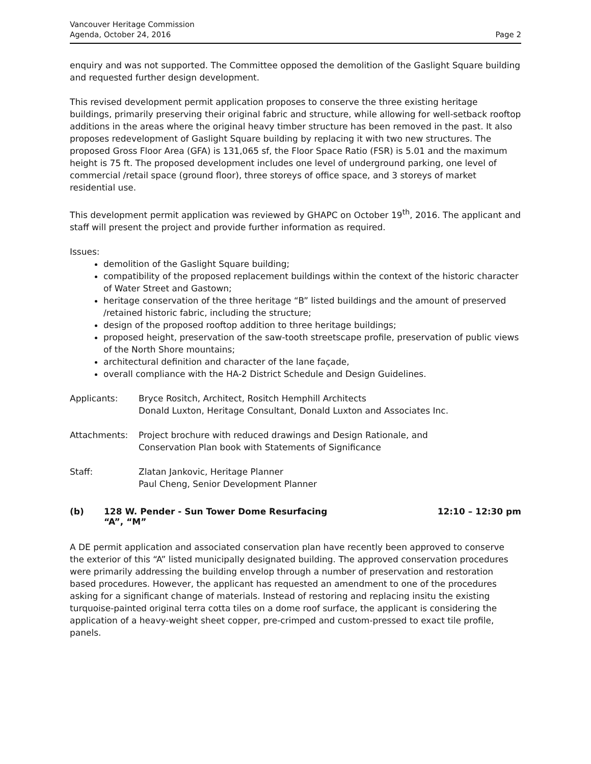Vancouver Heritage Commission
Agenda, October 24, 2016
Page 2
enquiry and was not supported. The Committee opposed the demolition of the Gaslight Square building and requested further design development.
This revised development permit application proposes to conserve the three existing heritage buildings, primarily preserving their original fabric and structure, while allowing for well-setback rooftop additions in the areas where the original heavy timber structure has been removed in the past. It also proposes redevelopment of Gaslight Square building by replacing it with two new structures. The proposed Gross Floor Area (GFA) is 131,065 sf, the Floor Space Ratio (FSR) is 5.01 and the maximum height is 75 ft. The proposed development includes one level of underground parking, one level of commercial /retail space (ground floor), three storeys of office space, and 3 storeys of market residential use.
This development permit application was reviewed by GHAPC on October 19<sup>th</sup>, 2016. The applicant and staff will present the project and provide further information as required.
Issues:
demolition of the Gaslight Square building;
compatibility of the proposed replacement buildings within the context of the historic character of Water Street and Gastown;
heritage conservation of the three heritage “B” listed buildings and the amount of preserved /retained historic fabric, including the structure;
design of the proposed rooftop addition to three heritage buildings;
proposed height, preservation of the saw-tooth streetscape profile, preservation of public views of the North Shore mountains;
architectural definition and character of the lane façade,
overall compliance with the HA-2 District Schedule and Design Guidelines.
Applicants: Bryce Rositch, Architect, Rositch Hemphill Architects
Donald Luxton, Heritage Consultant, Donald Luxton and Associates Inc.
Attachments: Project brochure with reduced drawings and Design Rationale, and
Conservation Plan book with Statements of Significance
Staff: Zlatan Jankovic, Heritage Planner
Paul Cheng, Senior Development Planner
(b) 128 W. Pender - Sun Tower Dome Resurfacing
“A”, “M”
12:10 – 12:30 pm
A DE permit application and associated conservation plan have recently been approved to conserve the exterior of this “A” listed municipally designated building. The approved conservation procedures were primarily addressing the building envelop through a number of preservation and restoration based procedures. However, the applicant has requested an amendment to one of the procedures asking for a significant change of materials. Instead of restoring and replacing insitu the existing turquoise-painted original terra cotta tiles on a dome roof surface, the applicant is considering the application of a heavy-weight sheet copper, pre-crimped and custom-pressed to exact tile profile, panels.